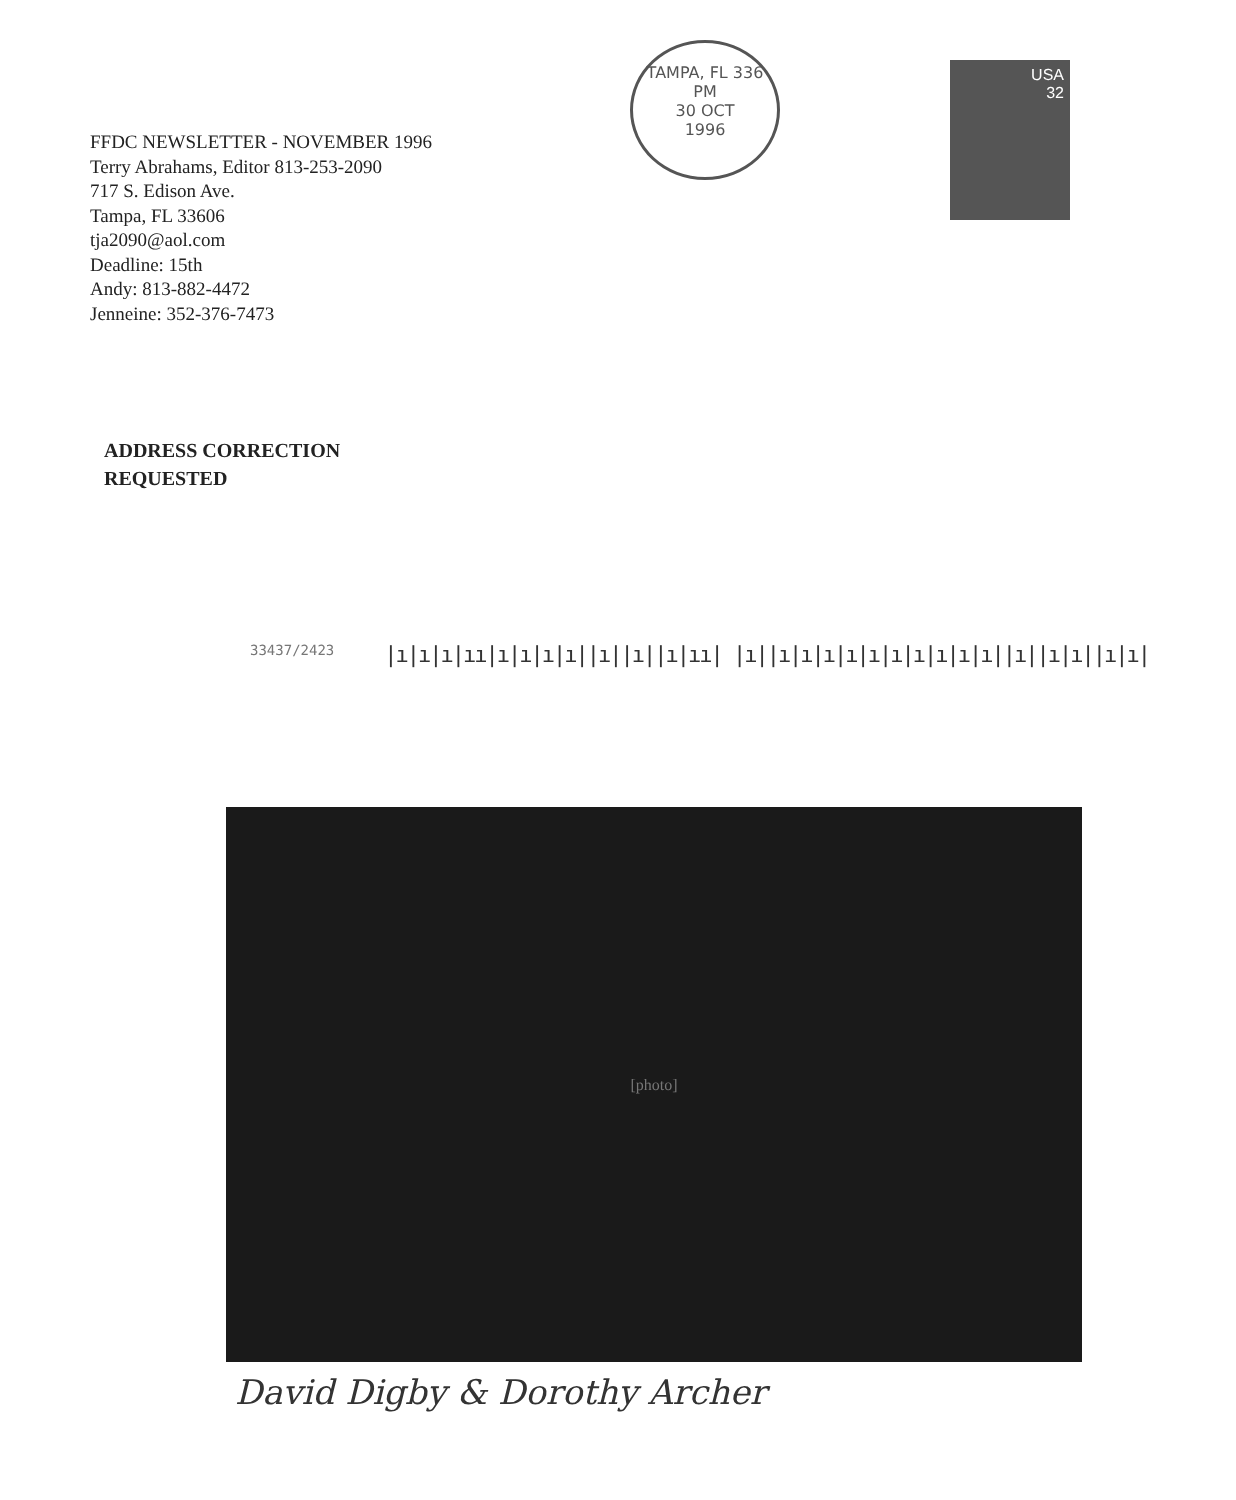FFDC NEWSLETTER - NOVEMBER 1996
Terry Abrahams, Editor 813-253-2090
717 S. Edison Ave.
Tampa, FL 33606
tja2090@aol.com
Deadline: 15th
Andy: 813-882-4472
Jenneine: 352-376-7473
TAMPA, FL 336
PM
30 OCT
1996
USA
32
ADDRESS CORRECTION
REQUESTED
33437/2423 |ı|ı|ı|ıı|ı|ı|ı|ı||ı||ı||ı|ıı| |ı||ı|ı|ı|ı|ı|ı|ı|ı|ı|ı||ı||ı|ı||ı|ı|
[photo]
David Digby & Dorothy Archer